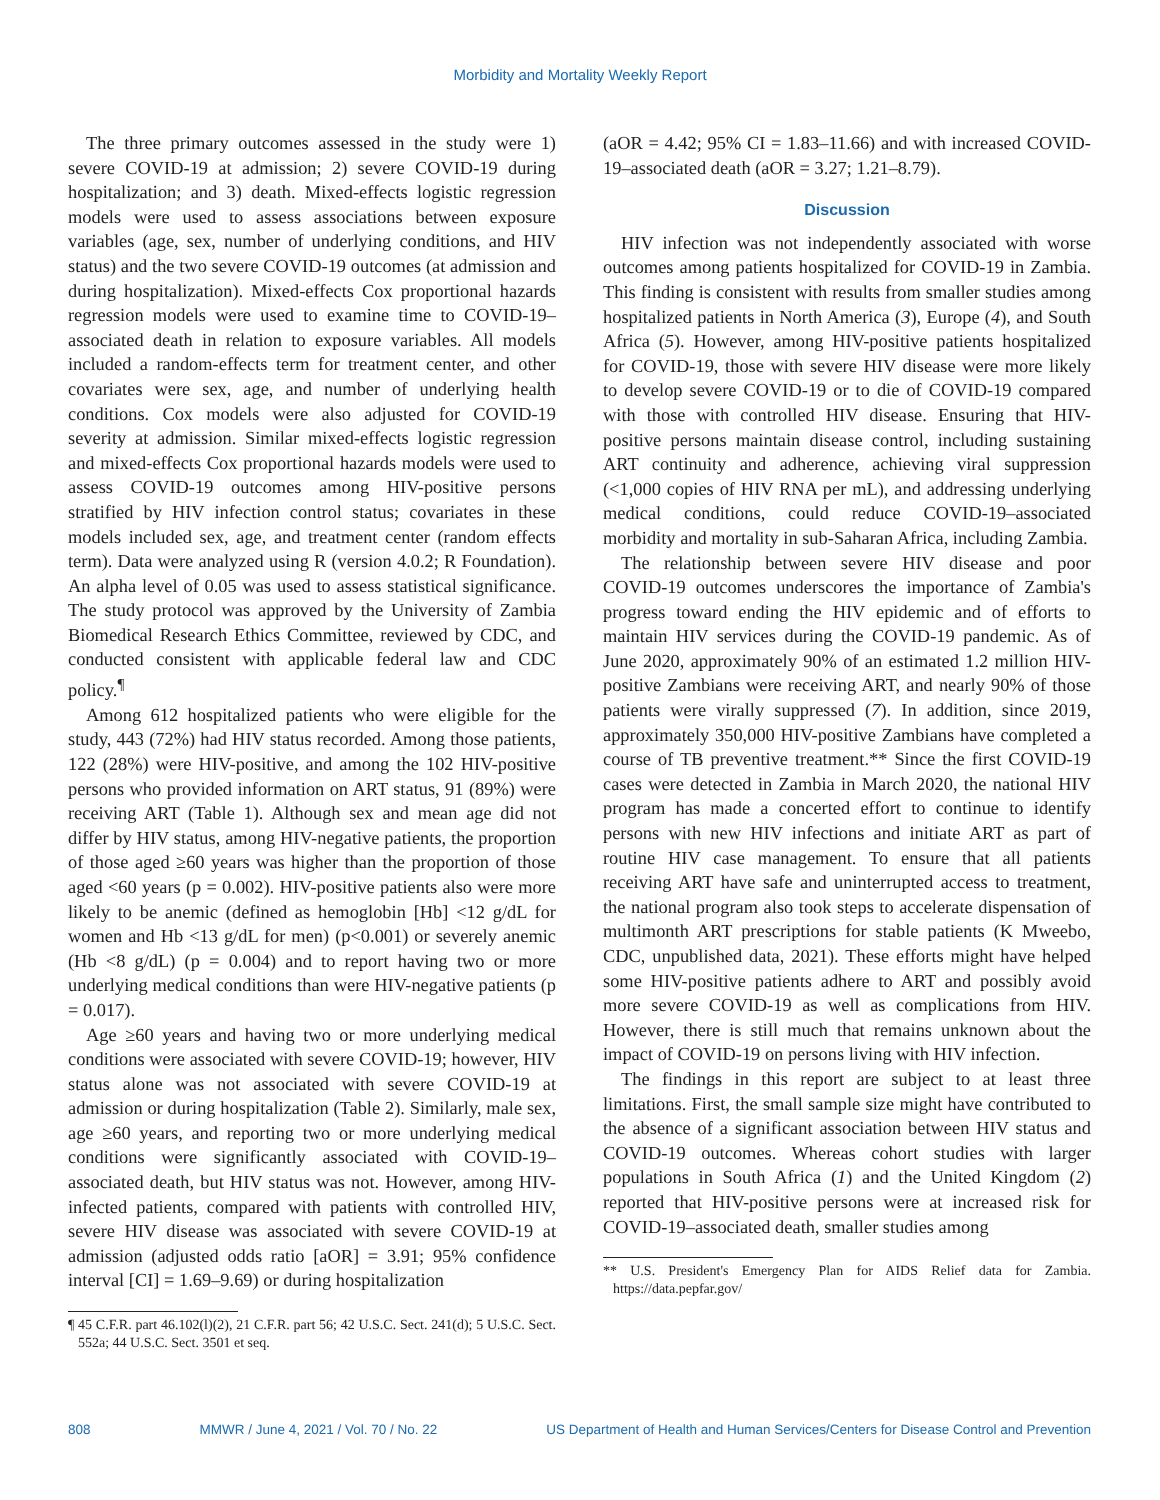Morbidity and Mortality Weekly Report
The three primary outcomes assessed in the study were 1) severe COVID-19 at admission; 2) severe COVID-19 during hospitalization; and 3) death. Mixed-effects logistic regression models were used to assess associations between exposure variables (age, sex, number of underlying conditions, and HIV status) and the two severe COVID-19 outcomes (at admission and during hospitalization). Mixed-effects Cox proportional hazards regression models were used to examine time to COVID-19–associated death in relation to exposure variables. All models included a random-effects term for treatment center, and other covariates were sex, age, and number of underlying health conditions. Cox models were also adjusted for COVID-19 severity at admission. Similar mixed-effects logistic regression and mixed-effects Cox proportional hazards models were used to assess COVID-19 outcomes among HIV-positive persons stratified by HIV infection control status; covariates in these models included sex, age, and treatment center (random effects term). Data were analyzed using R (version 4.0.2; R Foundation). An alpha level of 0.05 was used to assess statistical significance. The study protocol was approved by the University of Zambia Biomedical Research Ethics Committee, reviewed by CDC, and conducted consistent with applicable federal law and CDC policy.<sup>¶</sup>
Among 612 hospitalized patients who were eligible for the study, 443 (72%) had HIV status recorded. Among those patients, 122 (28%) were HIV-positive, and among the 102 HIV-positive persons who provided information on ART status, 91 (89%) were receiving ART (Table 1). Although sex and mean age did not differ by HIV status, among HIV-negative patients, the proportion of those aged ≥60 years was higher than the proportion of those aged <60 years (p = 0.002). HIV-positive patients also were more likely to be anemic (defined as hemoglobin [Hb] <12 g/dL for women and Hb <13 g/dL for men) (p<0.001) or severely anemic (Hb <8 g/dL) (p = 0.004) and to report having two or more underlying medical conditions than were HIV-negative patients (p = 0.017).
Age ≥60 years and having two or more underlying medical conditions were associated with severe COVID-19; however, HIV status alone was not associated with severe COVID-19 at admission or during hospitalization (Table 2). Similarly, male sex, age ≥60 years, and reporting two or more underlying medical conditions were significantly associated with COVID-19–associated death, but HIV status was not. However, among HIV-infected patients, compared with patients with controlled HIV, severe HIV disease was associated with severe COVID-19 at admission (adjusted odds ratio [aOR] = 3.91; 95% confidence interval [CI] = 1.69–9.69) or during hospitalization
¶ 45 C.F.R. part 46.102(l)(2), 21 C.F.R. part 56; 42 U.S.C. Sect. 241(d); 5 U.S.C. Sect. 552a; 44 U.S.C. Sect. 3501 et seq.
(aOR = 4.42; 95% CI = 1.83–11.66) and with increased COVID-19–associated death (aOR = 3.27; 1.21–8.79).
Discussion
HIV infection was not independently associated with worse outcomes among patients hospitalized for COVID-19 in Zambia. This finding is consistent with results from smaller studies among hospitalized patients in North America (3), Europe (4), and South Africa (5). However, among HIV-positive patients hospitalized for COVID-19, those with severe HIV disease were more likely to develop severe COVID-19 or to die of COVID-19 compared with those with controlled HIV disease. Ensuring that HIV-positive persons maintain disease control, including sustaining ART continuity and adherence, achieving viral suppression (<1,000 copies of HIV RNA per mL), and addressing underlying medical conditions, could reduce COVID-19–associated morbidity and mortality in sub-Saharan Africa, including Zambia.
The relationship between severe HIV disease and poor COVID-19 outcomes underscores the importance of Zambia's progress toward ending the HIV epidemic and of efforts to maintain HIV services during the COVID-19 pandemic. As of June 2020, approximately 90% of an estimated 1.2 million HIV-positive Zambians were receiving ART, and nearly 90% of those patients were virally suppressed (7). In addition, since 2019, approximately 350,000 HIV-positive Zambians have completed a course of TB preventive treatment.** Since the first COVID-19 cases were detected in Zambia in March 2020, the national HIV program has made a concerted effort to continue to identify persons with new HIV infections and initiate ART as part of routine HIV case management. To ensure that all patients receiving ART have safe and uninterrupted access to treatment, the national program also took steps to accelerate dispensation of multimonth ART prescriptions for stable patients (K Mweebo, CDC, unpublished data, 2021). These efforts might have helped some HIV-positive patients adhere to ART and possibly avoid more severe COVID-19 as well as complications from HIV. However, there is still much that remains unknown about the impact of COVID-19 on persons living with HIV infection.
The findings in this report are subject to at least three limitations. First, the small sample size might have contributed to the absence of a significant association between HIV status and COVID-19 outcomes. Whereas cohort studies with larger populations in South Africa (1) and the United Kingdom (2) reported that HIV-positive persons were at increased risk for COVID-19–associated death, smaller studies among
** U.S. President's Emergency Plan for AIDS Relief data for Zambia. https://data.pepfar.gov/
808 MMWR / June 4, 2021 / Vol. 70 / No. 22 US Department of Health and Human Services/Centers for Disease Control and Prevention